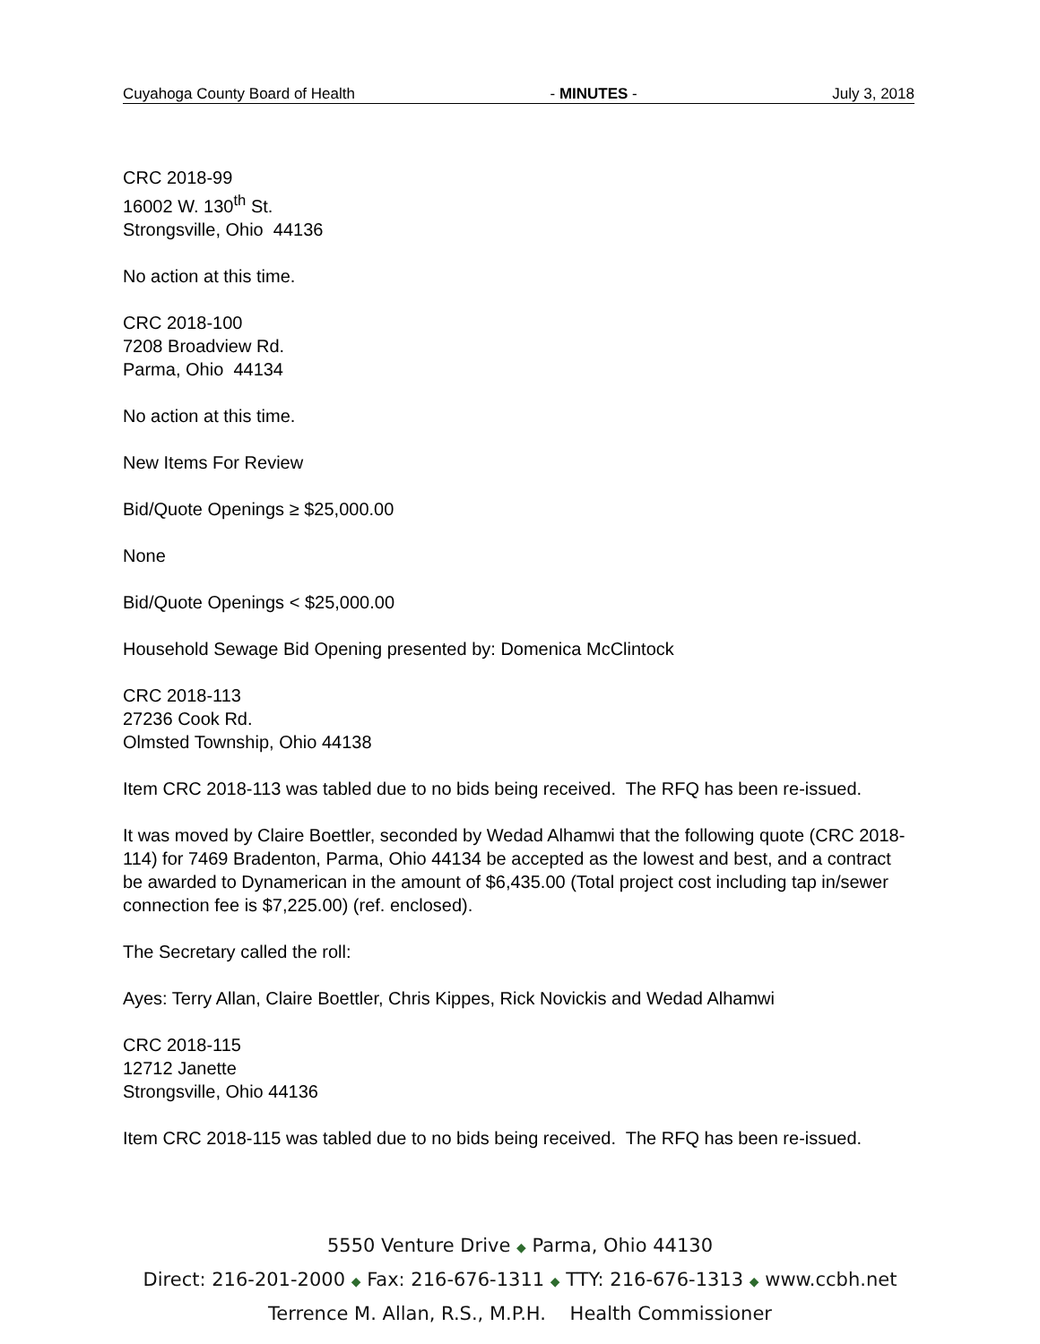Cuyahoga County Board of Health - MINUTES - July 3, 2018
CRC 2018-99
16002 W. 130<sup>th</sup> St.
Strongsville, Ohio 44136
No action at this time.
CRC 2018-100
7208 Broadview Rd.
Parma, Ohio 44134
No action at this time.
New Items For Review
Bid/Quote Openings ≥ $25,000.00
None
Bid/Quote Openings < $25,000.00
Household Sewage Bid Opening presented by: Domenica McClintock
CRC 2018-113
27236 Cook Rd.
Olmsted Township, Ohio 44138
Item CRC 2018-113 was tabled due to no bids being received. The RFQ has been re-issued.
It was moved by Claire Boettler, seconded by Wedad Alhamwi that the following quote (CRC 2018-114) for 7469 Bradenton, Parma, Ohio 44134 be accepted as the lowest and best, and a contract be awarded to Dynamerican in the amount of $6,435.00 (Total project cost including tap in/sewer connection fee is $7,225.00) (ref. enclosed).
The Secretary called the roll:
Ayes: Terry Allan, Claire Boettler, Chris Kippes, Rick Novickis and Wedad Alhamwi
CRC 2018-115
12712 Janette
Strongsville, Ohio 44136
Item CRC 2018-115 was tabled due to no bids being received. The RFQ has been re-issued.
5550 Venture Drive ◆ Parma, Ohio 44130
Direct: 216-201-2000 ◆ Fax: 216-676-1311 ◆ TTY: 216-676-1313 ◆ www.ccbh.net
Terrence M. Allan, R.S., M.P.H. Health Commissioner